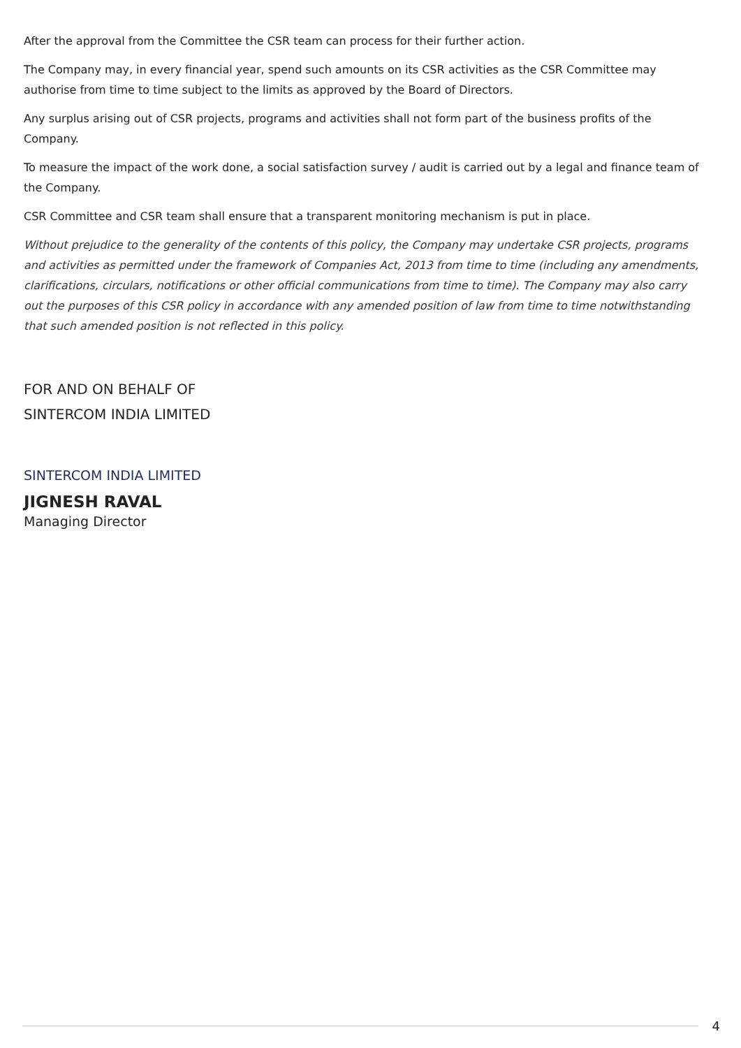After the approval from the Committee the CSR team can process for their further action.
The Company may, in every financial year, spend such amounts on its CSR activities as the CSR Committee may authorise from time to time subject to the limits as approved by the Board of Directors.
Any surplus arising out of CSR projects, programs and activities shall not form part of the business profits of the Company.
To measure the impact of the work done, a social satisfaction survey / audit is carried out by a legal and finance team of the Company.
CSR Committee and CSR team shall ensure that a transparent monitoring mechanism is put in place.
Without prejudice to the generality of the contents of this policy, the Company may undertake CSR projects, programs and activities as permitted under the framework of Companies Act, 2013 from time to time (including any amendments, clarifications, circulars, notifications or other official communications from time to time). The Company may also carry out the purposes of this CSR policy in accordance with any amended position of law from time to time notwithstanding that such amended position is not reflected in this policy.
FOR AND ON BEHALF OF
SINTERCOM INDIA LIMITED
SINTERCOM INDIA LIMITED
JIGNESH RAVAL
Managing Director
4